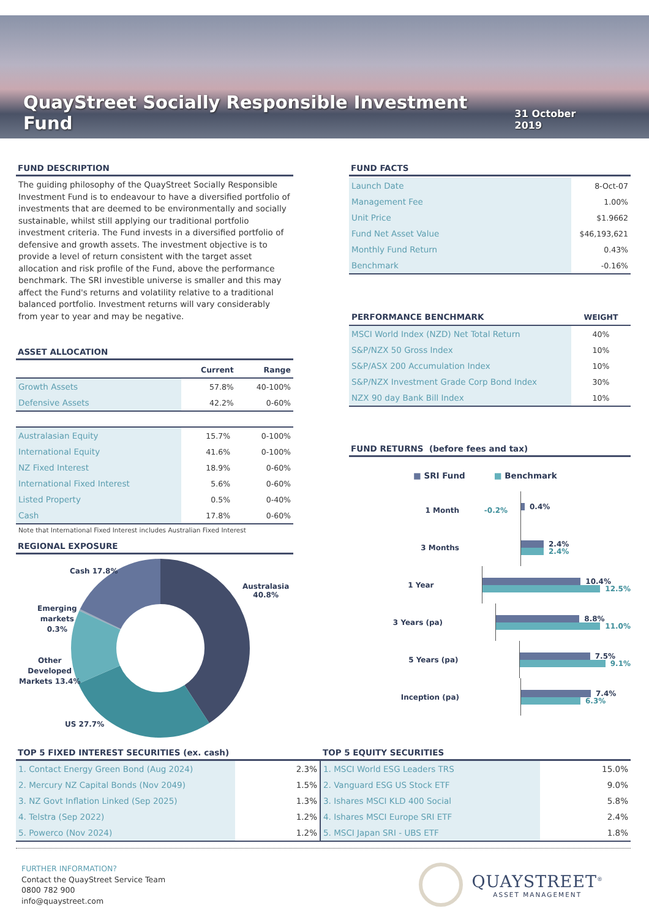QuayStreet Socially Responsible Investment Fund
31 October 2019
FUND DESCRIPTION
The guiding philosophy of the QuayStreet Socially Responsible Investment Fund is to endeavour to have a diversified portfolio of investments that are deemed to be environmentally and socially sustainable, whilst still applying our traditional portfolio investment criteria. The Fund invests in a diversified portfolio of defensive and growth assets. The investment objective is to provide a level of return consistent with the target asset allocation and risk profile of the Fund, above the performance benchmark. The SRI investible universe is smaller and this may affect the Fund's returns and volatility relative to a traditional balanced portfolio. Investment returns will vary considerably from year to year and may be negative.
ASSET ALLOCATION
| | Current | Range |
| --- | --- | --- |
| Growth Assets | 57.8% | 40-100% |
| Defensive Assets | 42.2% | 0-60% |
| Australasian Equity | 15.7% | 0-100% |
| International Equity | 41.6% | 0-100% |
| NZ Fixed Interest | 18.9% | 0-60% |
| International Fixed Interest | 5.6% | 0-60% |
| Listed Property | 0.5% | 0-40% |
| Cash | 17.8% | 0-60% |
Note that International Fixed Interest includes Australian Fixed Interest
REGIONAL EXPOSURE
Cash 17.8%
Australasia
40.8%
Emerging
markets
0.3%
Other
Developed
Markets 13.4%
US 27.7%
FUND FACTS
| Launch Date | 8-Oct-07 |
| Management Fee | 1.00% |
| Unit Price | $1.9662 |
| Fund Net Asset Value | $46,193,621 |
| Monthly Fund Return | 0.43% |
| Benchmark | -0.16% |
| PERFORMANCE BENCHMARK | WEIGHT |
| --- | --- |
| MSCI World Index (NZD) Net Total Return | 40% |
| S&P/NZX 50 Gross Index | 10% |
| S&P/ASX 200 Accumulation Index | 10% |
| S&P/NZX Investment Grade Corp Bond Index | 30% |
| NZX 90 day Bank Bill Index | 10% |
FUND RETURNS (before fees and tax)
■ SRI Fund ■ Benchmark
1 Month
-0.2%
0.4%
3 Months
2.4%
2.4%
1 Year
10.4%
12.5%
3 Years (pa)
8.8%
11.0%
5 Years (pa)
7.5%
9.1%
Inception (pa)
7.4%
6.3%
TOP 5 FIXED INTEREST SECURITIES (ex. cash)
| 1. Contact Energy Green Bond (Aug 2024) | 2.3% |
| 2. Mercury NZ Capital Bonds (Nov 2049) | 1.5% |
| 3. NZ Govt Inflation Linked (Sep 2025) | 1.3% |
| 4. Telstra (Sep 2022) | 1.2% |
| 5. Powerco (Nov 2024) | 1.2% |
TOP 5 EQUITY SECURITIES
| 1. MSCI World ESG Leaders TRS | 15.0% |
| 2. Vanguard ESG US Stock ETF | 9.0% |
| 3. Ishares MSCI KLD 400 Social | 5.8% |
| 4. Ishares MSCI Europe SRI ETF | 2.4% |
| 5. MSCI Japan SRI - UBS ETF | 1.8% |
FURTHER INFORMATION?
Contact the QuayStreet Service Team
0800 782 900
info@quaystreet.com
QUAYSTREET<sup>®</sup>
ASSET MANAGEMENT